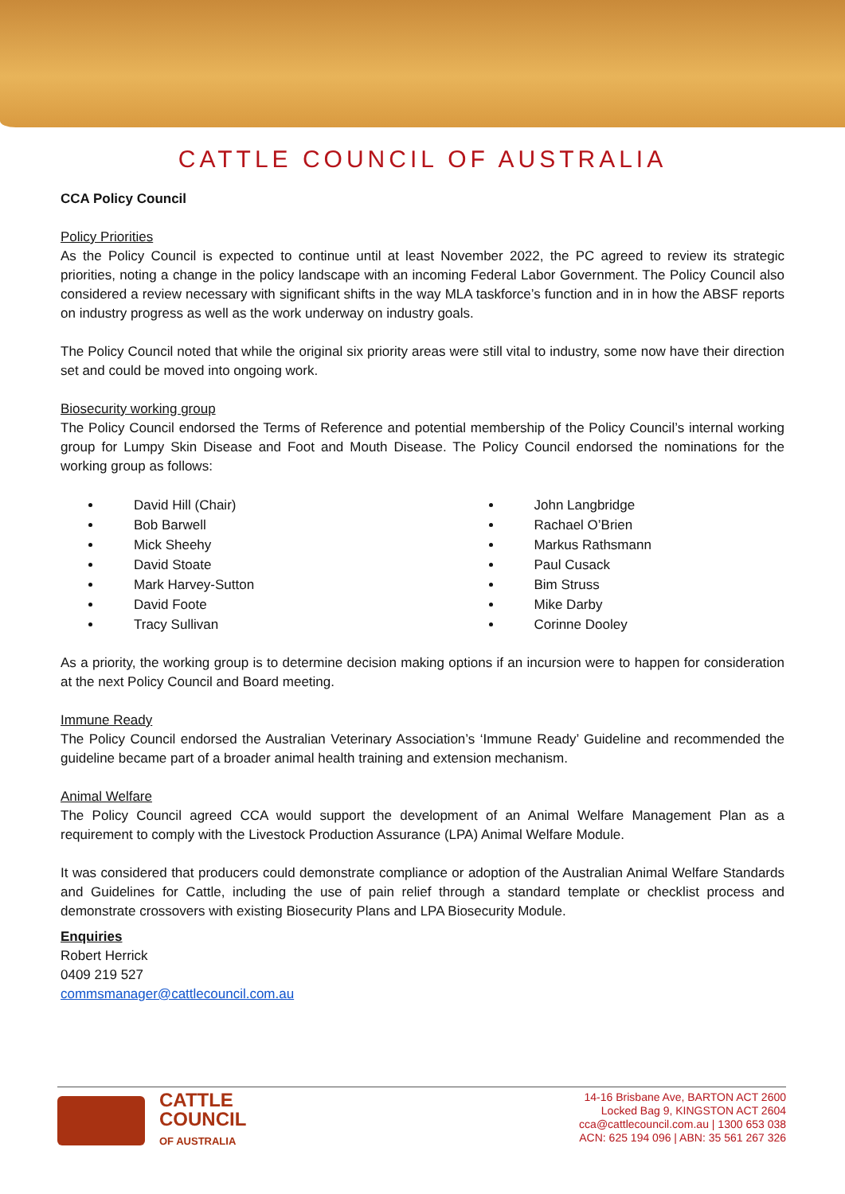CATTLE COUNCIL OF AUSTRALIA
CCA Policy Council
Policy Priorities
As the Policy Council is expected to continue until at least November 2022, the PC agreed to review its strategic priorities, noting a change in the policy landscape with an incoming Federal Labor Government. The Policy Council also considered a review necessary with significant shifts in the way MLA taskforce’s function and in in how the ABSF reports on industry progress as well as the work underway on industry goals.
The Policy Council noted that while the original six priority areas were still vital to industry, some now have their direction set and could be moved into ongoing work.
Biosecurity working group
The Policy Council endorsed the Terms of Reference and potential membership of the Policy Council’s internal working group for Lumpy Skin Disease and Foot and Mouth Disease. The Policy Council endorsed the nominations for the working group as follows:
David Hill (Chair)
Bob Barwell
Mick Sheehy
David Stoate
Mark Harvey-Sutton
David Foote
Tracy Sullivan
John Langbridge
Rachael O’Brien
Markus Rathsmann
Paul Cusack
Bim Struss
Mike Darby
Corinne Dooley
As a priority, the working group is to determine decision making options if an incursion were to happen for consideration at the next Policy Council and Board meeting.
Immune Ready
The Policy Council endorsed the Australian Veterinary Association’s ‘Immune Ready’ Guideline and recommended the guideline became part of a broader animal health training and extension mechanism.
Animal Welfare
The Policy Council agreed CCA would support the development of an Animal Welfare Management Plan as a requirement to comply with the Livestock Production Assurance (LPA) Animal Welfare Module.
It was considered that producers could demonstrate compliance or adoption of the Australian Animal Welfare Standards and Guidelines for Cattle, including the use of pain relief through a standard template or checklist process and demonstrate crossovers with existing Biosecurity Plans and LPA Biosecurity Module.
Enquiries
Robert Herrick
0409 219 527
commsmanager@cattlecouncil.com.au
CATTLE
COUNCIL
OF AUSTRALIA
14-16 Brisbane Ave, BARTON ACT 2600
Locked Bag 9, KINGSTON ACT 2604
cca@cattlecouncil.com.au | 1300 653 038
ACN: 625 194 096 | ABN: 35 561 267 326